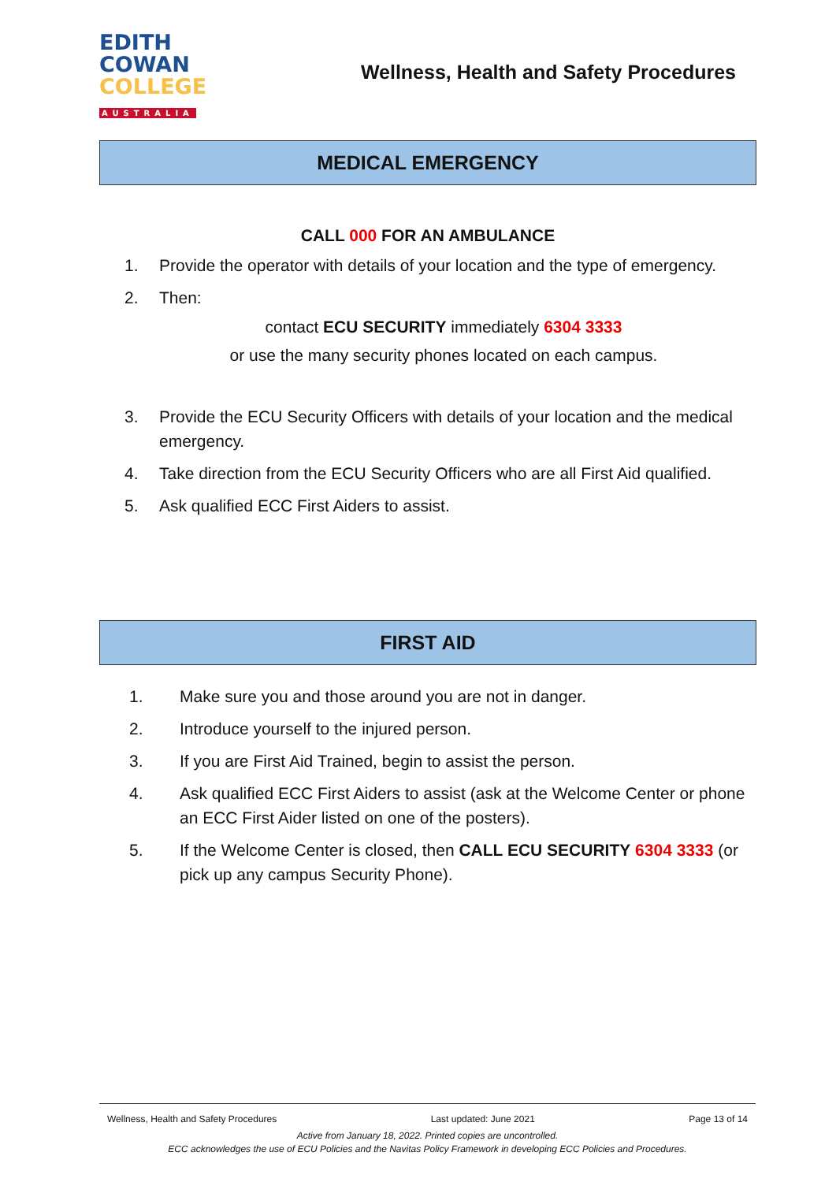EDITH
COWAN
COLLEGE
AUSTRALIA
Wellness, Health and Safety Procedures
MEDICAL EMERGENCY
CALL 000 FOR AN AMBULANCE
1. Provide the operator with details of your location and the type of emergency.
2. Then:
contact ECU SECURITY immediately 6304 3333
or use the many security phones located on each campus.
3. Provide the ECU Security Officers with details of your location and the medical emergency.
4. Take direction from the ECU Security Officers who are all First Aid qualified.
5. Ask qualified ECC First Aiders to assist.
FIRST AID
1. Make sure you and those around you are not in danger.
2. Introduce yourself to the injured person.
3. If you are First Aid Trained, begin to assist the person.
4. Ask qualified ECC First Aiders to assist (ask at the Welcome Center or phone an ECC First Aider listed on one of the posters).
5. If the Welcome Center is closed, then CALL ECU SECURITY 6304 3333 (or pick up any campus Security Phone).
Wellness, Health and Safety Procedures Last updated: June 2021 Page 13 of 14
Active from January 18, 2022. Printed copies are uncontrolled.
ECC acknowledges the use of ECU Policies and the Navitas Policy Framework in developing ECC Policies and Procedures.